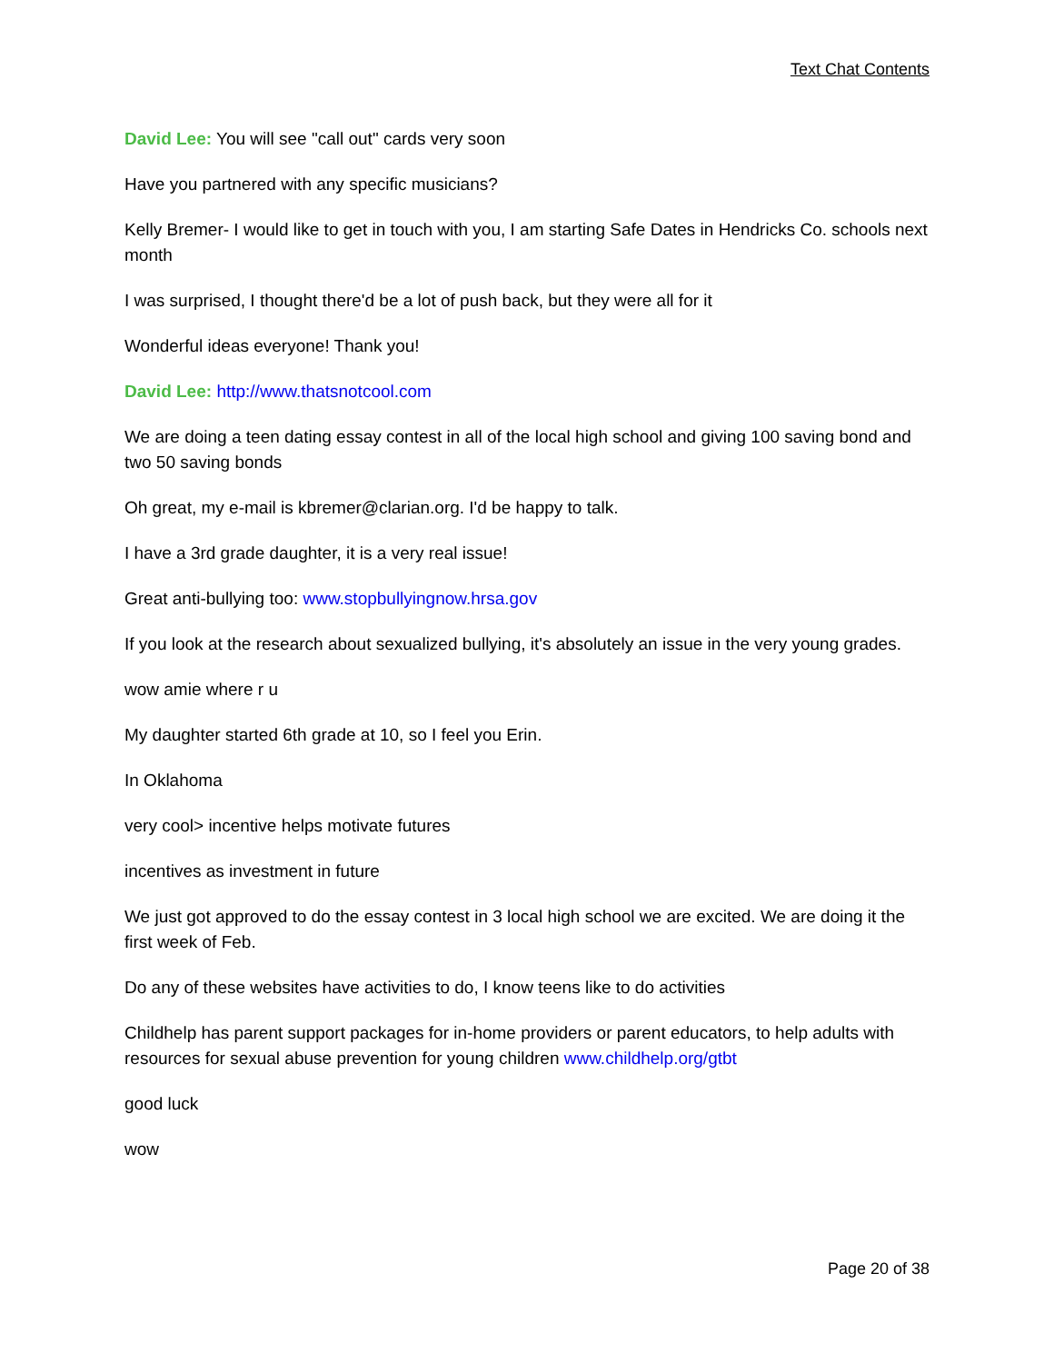Text Chat Contents
David Lee: You will see "call out" cards very soon
Have you partnered with any specific musicians?
Kelly Bremer- I would like to get in touch with you, I am starting Safe Dates in Hendricks Co. schools next month
I was surprised, I thought there'd be a lot of push back, but they were all for it
Wonderful ideas everyone! Thank you!
David Lee: http://www.thatsnotcool.com
We are doing a teen dating essay contest in all of the local high school and giving 100 saving bond and two 50 saving bonds
Oh great, my e-mail is kbremer@clarian.org. I'd be happy to talk.
I have a 3rd grade daughter, it is a very real issue!
Great anti-bullying too: www.stopbullyingnow.hrsa.gov
If you look at the research about sexualized bullying, it's absolutely an issue in the very young grades.
wow amie where r u
My daughter started 6th grade at 10, so I feel you Erin.
In Oklahoma
very cool> incentive helps motivate futures
incentives as investment in future
We just got approved to do the essay contest in 3 local high school we are excited. We are doing it the first week of Feb.
Do any of these websites have activities to do, I know teens like to do activities
Childhelp has parent support packages for in-home providers or parent educators, to help adults with resources for sexual abuse prevention for young children www.childhelp.org/gtbt
good luck
wow
Page 20 of 38